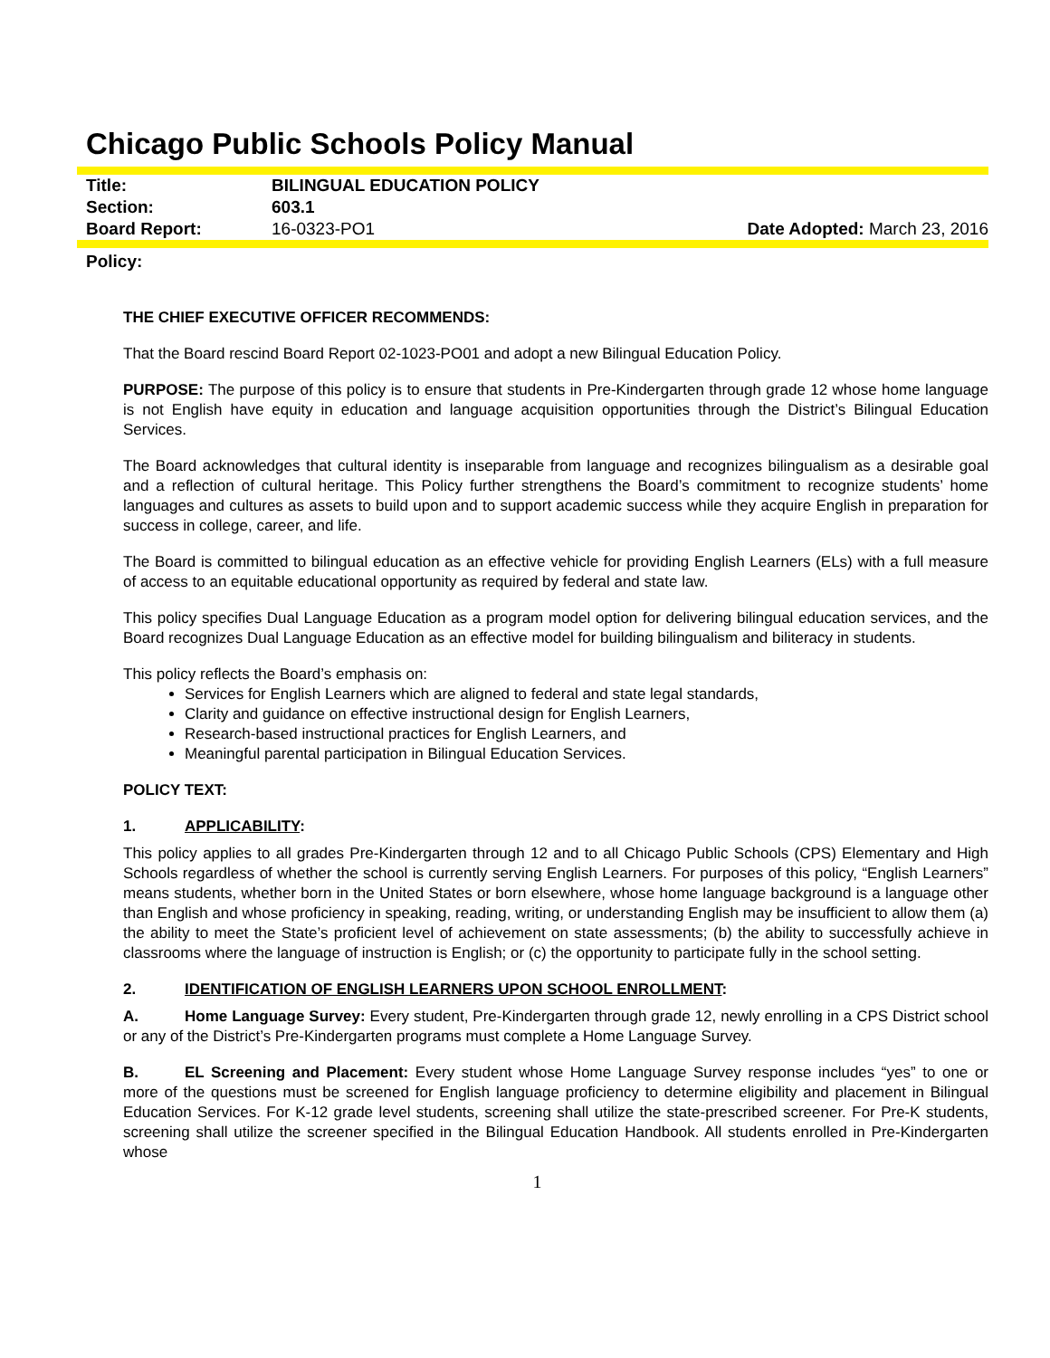Chicago Public Schools Policy Manual
| Title: | BILINGUAL EDUCATION POLICY | |
| Section: | 603.1 | |
| Board Report: | 16-0323-PO1 | Date Adopted: March 23, 2016 |
Policy:
THE CHIEF EXECUTIVE OFFICER RECOMMENDS:
That the Board rescind Board Report 02-1023-PO01 and adopt a new Bilingual Education Policy.
PURPOSE: The purpose of this policy is to ensure that students in Pre-Kindergarten through grade 12 whose home language is not English have equity in education and language acquisition opportunities through the District’s Bilingual Education Services.
The Board acknowledges that cultural identity is inseparable from language and recognizes bilingualism as a desirable goal and a reflection of cultural heritage. This Policy further strengthens the Board’s commitment to recognize students’ home languages and cultures as assets to build upon and to support academic success while they acquire English in preparation for success in college, career, and life.
The Board is committed to bilingual education as an effective vehicle for providing English Learners (ELs) with a full measure of access to an equitable educational opportunity as required by federal and state law.
This policy specifies Dual Language Education as a program model option for delivering bilingual education services, and the Board recognizes Dual Language Education as an effective model for building bilingualism and biliteracy in students.
This policy reflects the Board’s emphasis on:
Services for English Learners which are aligned to federal and state legal standards,
Clarity and guidance on effective instructional design for English Learners,
Research-based instructional practices for English Learners, and
Meaningful parental participation in Bilingual Education Services.
POLICY TEXT:
1. APPLICABILITY:
This policy applies to all grades Pre-Kindergarten through 12 and to all Chicago Public Schools (CPS) Elementary and High Schools regardless of whether the school is currently serving English Learners. For purposes of this policy, “English Learners” means students, whether born in the United States or born elsewhere, whose home language background is a language other than English and whose proficiency in speaking, reading, writing, or understanding English may be insufficient to allow them (a) the ability to meet the State’s proficient level of achievement on state assessments; (b) the ability to successfully achieve in classrooms where the language of instruction is English; or (c) the opportunity to participate fully in the school setting.
2. IDENTIFICATION OF ENGLISH LEARNERS UPON SCHOOL ENROLLMENT:
A. Home Language Survey: Every student, Pre-Kindergarten through grade 12, newly enrolling in a CPS District school or any of the District’s Pre-Kindergarten programs must complete a Home Language Survey.
B. EL Screening and Placement: Every student whose Home Language Survey response includes “yes” to one or more of the questions must be screened for English language proficiency to determine eligibility and placement in Bilingual Education Services. For K-12 grade level students, screening shall utilize the state-prescribed screener. For Pre-K students, screening shall utilize the screener specified in the Bilingual Education Handbook. All students enrolled in Pre-Kindergarten whose
1